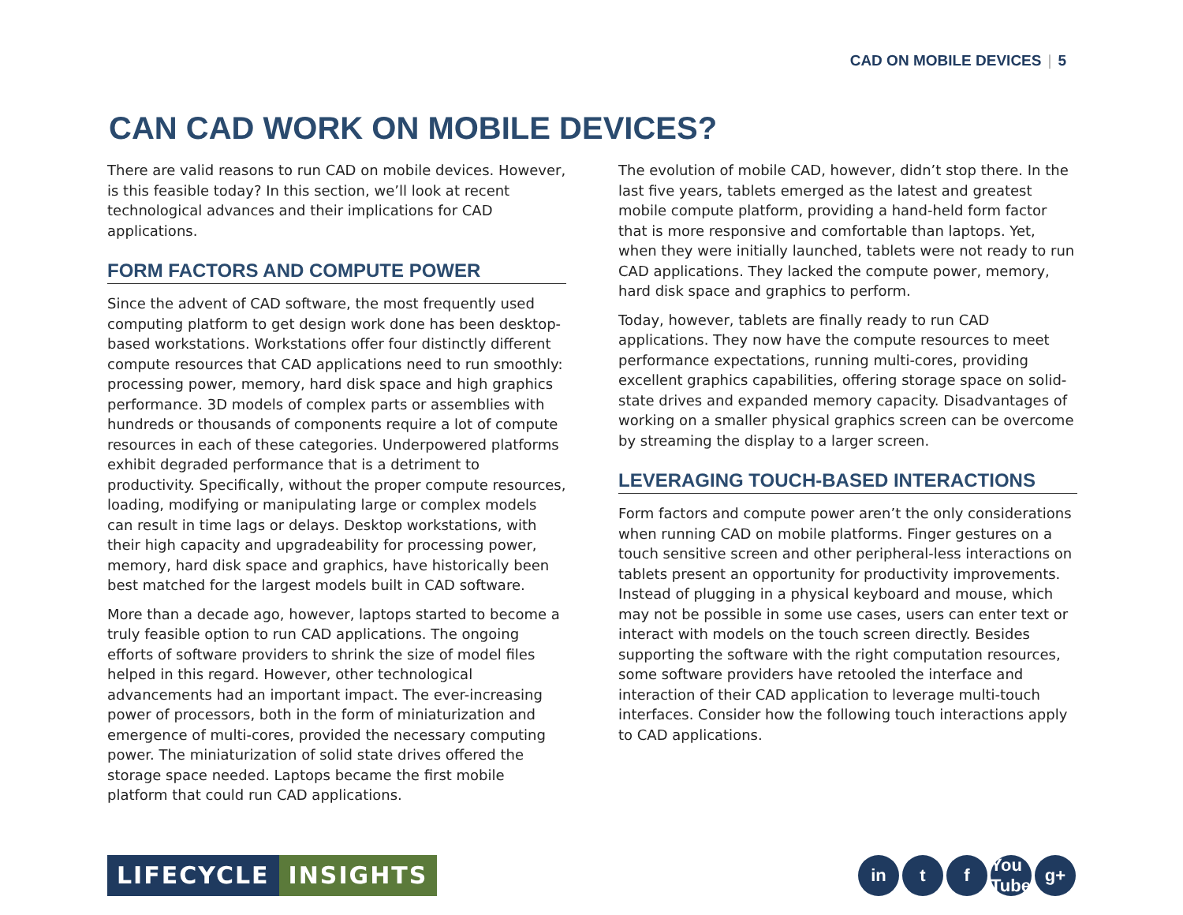CAD ON MOBILE DEVICES | 5
CAN CAD WORK ON MOBILE DEVICES?
There are valid reasons to run CAD on mobile devices. However, is this feasible today? In this section, we’ll look at recent technological advances and their implications for CAD applications.
FORM FACTORS AND COMPUTE POWER
Since the advent of CAD software, the most frequently used computing platform to get design work done has been desktop-based workstations. Workstations offer four distinctly different compute resources that CAD applications need to run smoothly: processing power, memory, hard disk space and high graphics performance. 3D models of complex parts or assemblies with hundreds or thousands of components require a lot of compute resources in each of these categories. Underpowered platforms exhibit degraded performance that is a detriment to productivity. Specifically, without the proper compute resources, loading, modifying or manipulating large or complex models can result in time lags or delays. Desktop workstations, with their high capacity and upgradeability for processing power, memory, hard disk space and graphics, have historically been best matched for the largest models built in CAD software.
More than a decade ago, however, laptops started to become a truly feasible option to run CAD applications. The ongoing efforts of software providers to shrink the size of model files helped in this regard. However, other technological advancements had an important impact. The ever-increasing power of processors, both in the form of miniaturization and emergence of multi-cores, provided the necessary computing power. The miniaturization of solid state drives offered the storage space needed. Laptops became the first mobile platform that could run CAD applications.
The evolution of mobile CAD, however, didn’t stop there. In the last five years, tablets emerged as the latest and greatest mobile compute platform, providing a hand-held form factor that is more responsive and comfortable than laptops. Yet, when they were initially launched, tablets were not ready to run CAD applications. They lacked the compute power, memory, hard disk space and graphics to perform.
Today, however, tablets are finally ready to run CAD applications. They now have the compute resources to meet performance expectations, running multi-cores, providing excellent graphics capabilities, offering storage space on solid-state drives and expanded memory capacity. Disadvantages of working on a smaller physical graphics screen can be overcome by streaming the display to a larger screen.
LEVERAGING TOUCH-BASED INTERACTIONS
Form factors and compute power aren’t the only considerations when running CAD on mobile platforms. Finger gestures on a touch sensitive screen and other peripheral-less interactions on tablets present an opportunity for productivity improvements. Instead of plugging in a physical keyboard and mouse, which may not be possible in some use cases, users can enter text or interact with models on the touch screen directly. Besides supporting the software with the right computation resources, some software providers have retooled the interface and interaction of their CAD application to leverage multi-touch interfaces. Consider how the following touch interactions apply to CAD applications.
LIFECYCLE INSIGHTS
in t f You Tube
g+